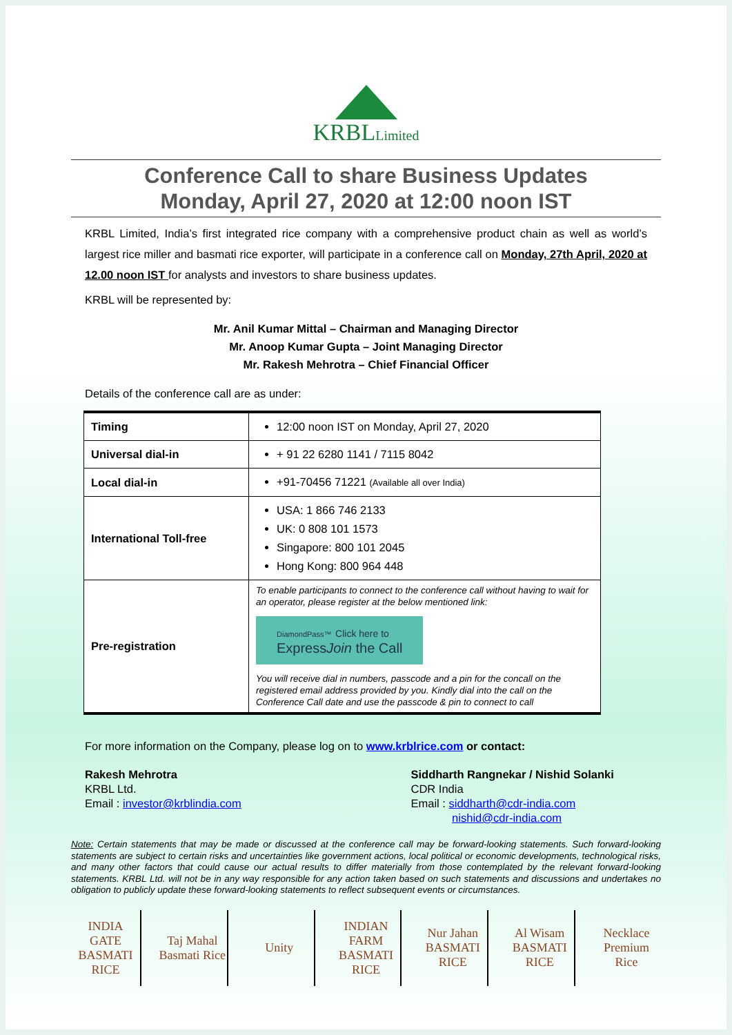KRBLLimited
Conference Call to share Business Updates
Monday, April 27, 2020 at 12:00 noon IST
KRBL Limited, India’s first integrated rice company with a comprehensive product chain as well as world’s largest rice miller and basmati rice exporter, will participate in a conference call on Monday, 27th April, 2020 at 12.00 noon IST for analysts and investors to share business updates.
KRBL will be represented by:
Mr. Anil Kumar Mittal – Chairman and Managing Director
Mr. Anoop Kumar Gupta – Joint Managing Director
Mr. Rakesh Mehrotra – Chief Financial Officer
Details of the conference call are as under:
| Timing | 12:00 noon IST on Monday, April 27, 2020 |
| Universal dial-in | + 91 22 6280 1141 / 7115 8042 |
| Local dial-in | +91-70456 71221 (Available all over India) |
| International Toll-free | USA: 1 866 746 2133 UK: 0 808 101 1573 Singapore: 800 101 2045 Hong Kong: 800 964 448 |
| Pre-registration | To enable participants to connect to the conference call without having to wait for an operator, please register at the below mentioned link: DiamondPass™ Click here to Express Join the Call You will receive dial in numbers, passcode and a pin for the concall on the registered email address provided by you. Kindly dial into the call on the Conference Call date and use the passcode & pin to connect to call |
For more information on the Company, please log on to www.krblrice.com or contact:
Rakesh Mehrotra
KRBL Ltd.
Email : investor@krblindia.com
Siddharth Rangnekar / Nishid Solanki
CDR India
Email : siddharth@cdr-india.com
nishid@cdr-india.com
Note: Certain statements that may be made or discussed at the conference call may be forward-looking statements. Such forward-looking statements are subject to certain risks and uncertainties like government actions, local political or economic developments, technological risks, and many other factors that could cause our actual results to differ materially from those contemplated by the relevant forward-looking statements. KRBL Ltd. will not be in any way responsible for any action taken based on such statements and discussions and undertakes no obligation to publicly update these forward-looking statements to reflect subsequent events or circumstances.
INDIA GATE BASMATI RICE
Taj Mahal Basmati Rice
Unity INDIAN FARM BASMATI RICE
Nur Jahan BASMATI RICE
Al Wisam BASMATI RICE
Necklace Premium Rice